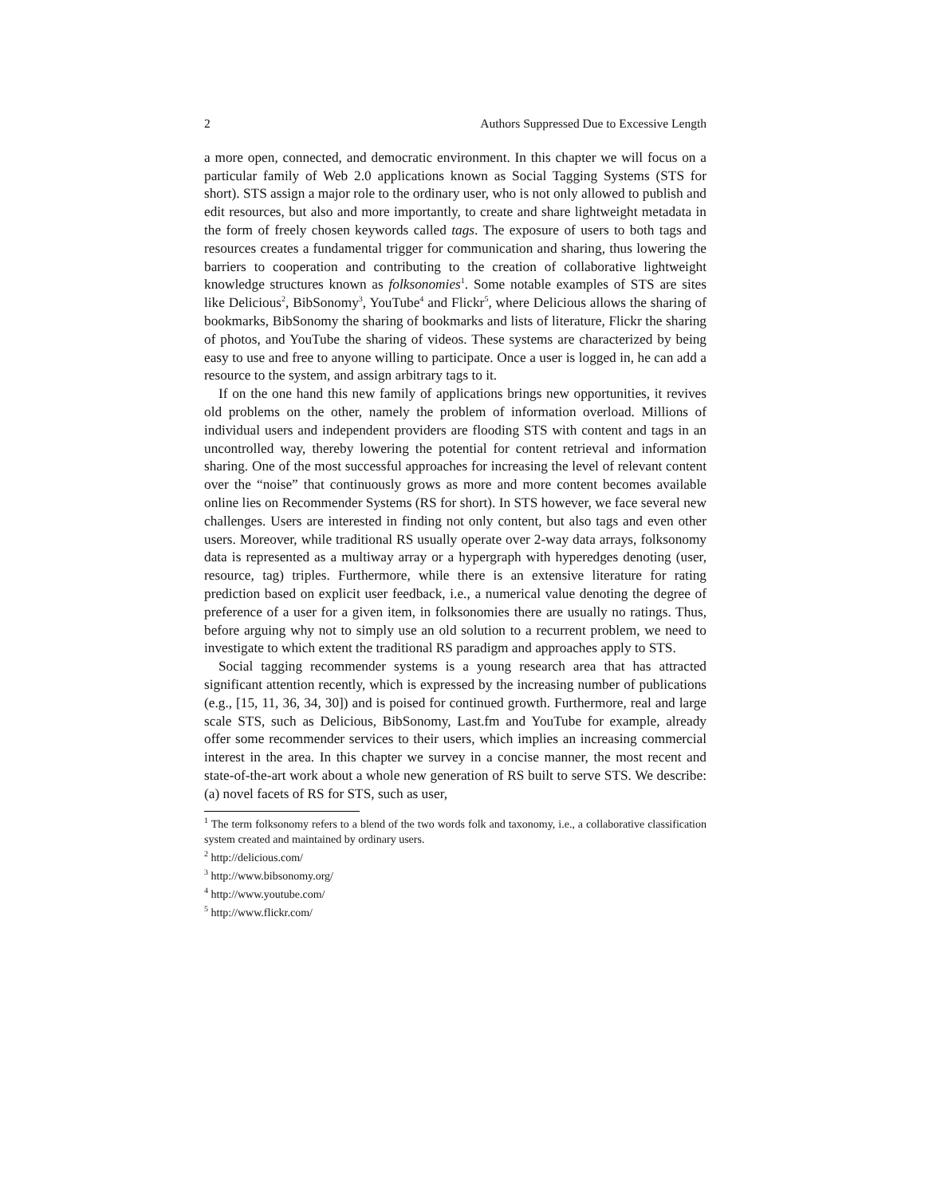2 Authors Suppressed Due to Excessive Length
a more open, connected, and democratic environment. In this chapter we will focus on a particular family of Web 2.0 applications known as Social Tagging Systems (STS for short). STS assign a major role to the ordinary user, who is not only allowed to publish and edit resources, but also and more importantly, to create and share lightweight metadata in the form of freely chosen keywords called tags. The exposure of users to both tags and resources creates a fundamental trigger for communication and sharing, thus lowering the barriers to cooperation and contributing to the creation of collaborative lightweight knowledge structures known as folksonomies<sup>1</sup>. Some notable examples of STS are sites like Delicious<sup>2</sup>, BibSonomy<sup>3</sup>, YouTube<sup>4</sup> and Flickr<sup>5</sup>, where Delicious allows the sharing of bookmarks, BibSonomy the sharing of bookmarks and lists of literature, Flickr the sharing of photos, and YouTube the sharing of videos. These systems are characterized by being easy to use and free to anyone willing to participate. Once a user is logged in, he can add a resource to the system, and assign arbitrary tags to it.
If on the one hand this new family of applications brings new opportunities, it revives old problems on the other, namely the problem of information overload. Millions of individual users and independent providers are flooding STS with content and tags in an uncontrolled way, thereby lowering the potential for content retrieval and information sharing. One of the most successful approaches for increasing the level of relevant content over the “noise” that continuously grows as more and more content becomes available online lies on Recommender Systems (RS for short). In STS however, we face several new challenges. Users are interested in finding not only content, but also tags and even other users. Moreover, while traditional RS usually operate over 2-way data arrays, folksonomy data is represented as a multiway array or a hypergraph with hyperedges denoting (user, resource, tag) triples. Furthermore, while there is an extensive literature for rating prediction based on explicit user feedback, i.e., a numerical value denoting the degree of preference of a user for a given item, in folksonomies there are usually no ratings. Thus, before arguing why not to simply use an old solution to a recurrent problem, we need to investigate to which extent the traditional RS paradigm and approaches apply to STS.
Social tagging recommender systems is a young research area that has attracted significant attention recently, which is expressed by the increasing number of publications (e.g., [15, 11, 36, 34, 30]) and is poised for continued growth. Furthermore, real and large scale STS, such as Delicious, BibSonomy, Last.fm and YouTube for example, already offer some recommender services to their users, which implies an increasing commercial interest in the area. In this chapter we survey in a concise manner, the most recent and state-of-the-art work about a whole new generation of RS built to serve STS. We describe: (a) novel facets of RS for STS, such as user,
<sup>1</sup> The term folksonomy refers to a blend of the two words folk and taxonomy, i.e., a collaborative classification system created and maintained by ordinary users.
<sup>2</sup> http://delicious.com/
<sup>3</sup> http://www.bibsonomy.org/
<sup>4</sup> http://www.youtube.com/
<sup>5</sup> http://www.flickr.com/